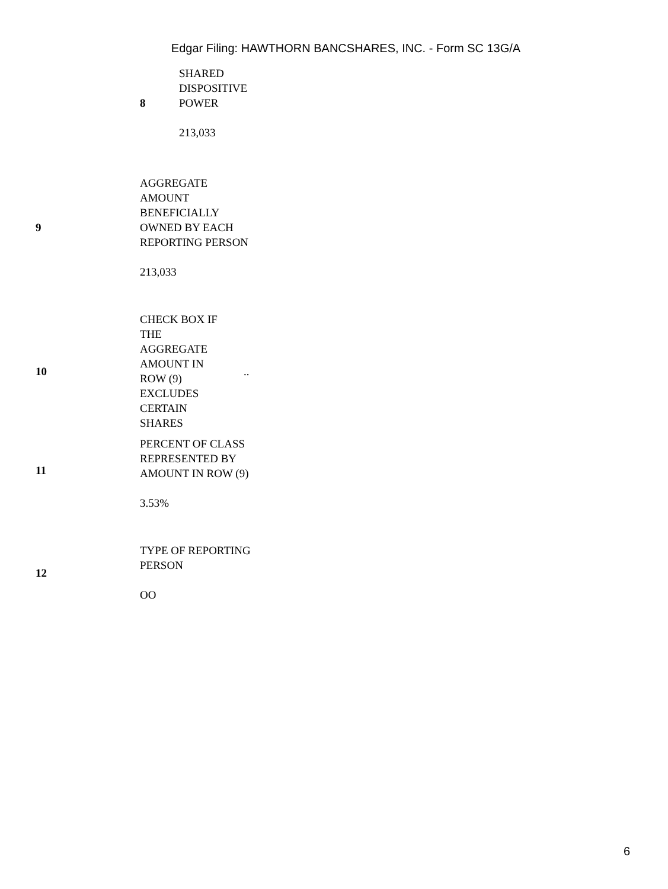Edgar Filing: HAWTHORN BANCSHARES, INC. - Form SC 13G/A
| | / 8 / SHARED DISPOSITIVE POWER 213,033 / |
| 9 | AGGREGATE AMOUNT BENEFICIALLY OWNED BY EACH REPORTING PERSON 213,033 |
| 10 | / CHECK BOX IF THE AGGREGATE AMOUNT IN ROW (9) EXCLUDES CERTAIN SHARES / .. / |
| 11 | PERCENT OF CLASS REPRESENTED BY AMOUNT IN ROW (9) 3.53% |
| 12 | TYPE OF REPORTING PERSON OO |
6